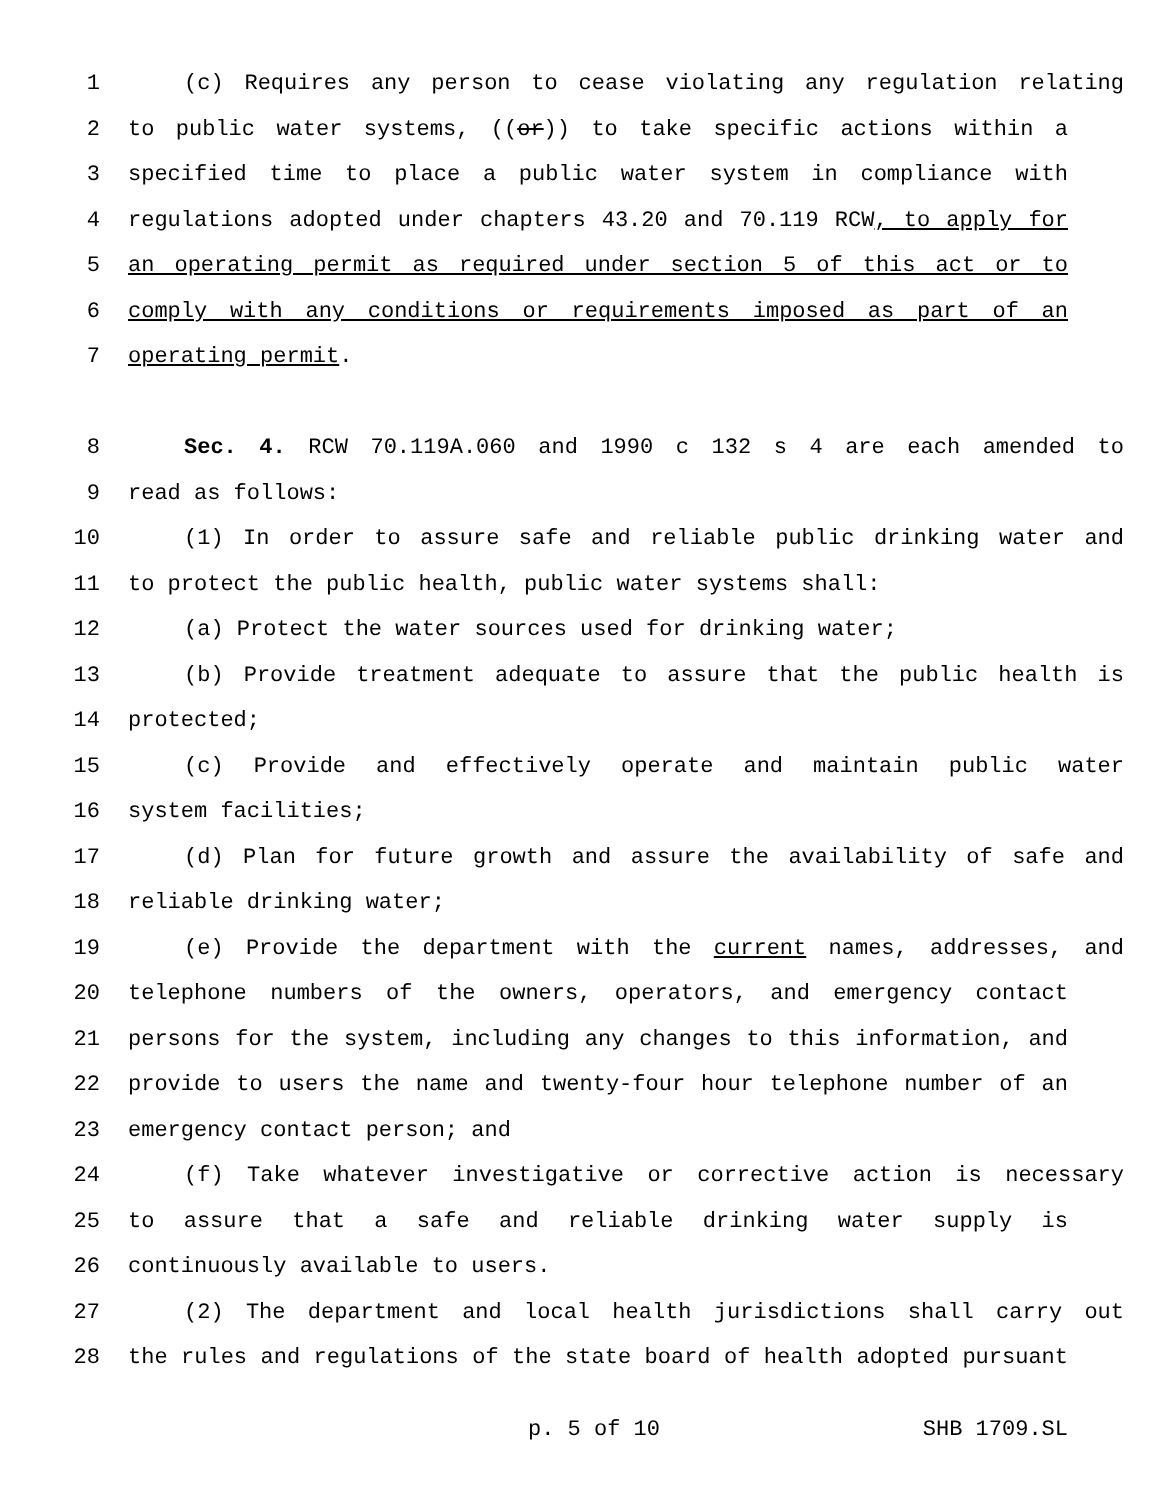1 (c) Requires any person to cease violating any regulation relating
2 to public water systems, ((or)) to take specific actions within a
3 specified time to place a public water system in compliance with
4 regulations adopted under chapters 43.20 and 70.119 RCW, to apply for
5 an operating permit as required under section 5 of this act or to
6 comply with any conditions or requirements imposed as part of an
7 operating permit.
8 Sec. 4. RCW 70.119A.060 and 1990 c 132 s 4 are each amended to
9 read as follows:
10 (1) In order to assure safe and reliable public drinking water and
11 to protect the public health, public water systems shall:
12 (a) Protect the water sources used for drinking water;
13 (b) Provide treatment adequate to assure that the public health is
14 protected;
15 (c) Provide and effectively operate and maintain public water
16 system facilities;
17 (d) Plan for future growth and assure the availability of safe and
18 reliable drinking water;
19 (e) Provide the department with the current names, addresses, and
20 telephone numbers of the owners, operators, and emergency contact
21 persons for the system, including any changes to this information, and
22 provide to users the name and twenty-four hour telephone number of an
23 emergency contact person; and
24 (f) Take whatever investigative or corrective action is necessary
25 to assure that a safe and reliable drinking water supply is
26 continuously available to users.
27 (2) The department and local health jurisdictions shall carry out
28 the rules and regulations of the state board of health adopted pursuant
p. 5 of 10 SHB 1709.SL